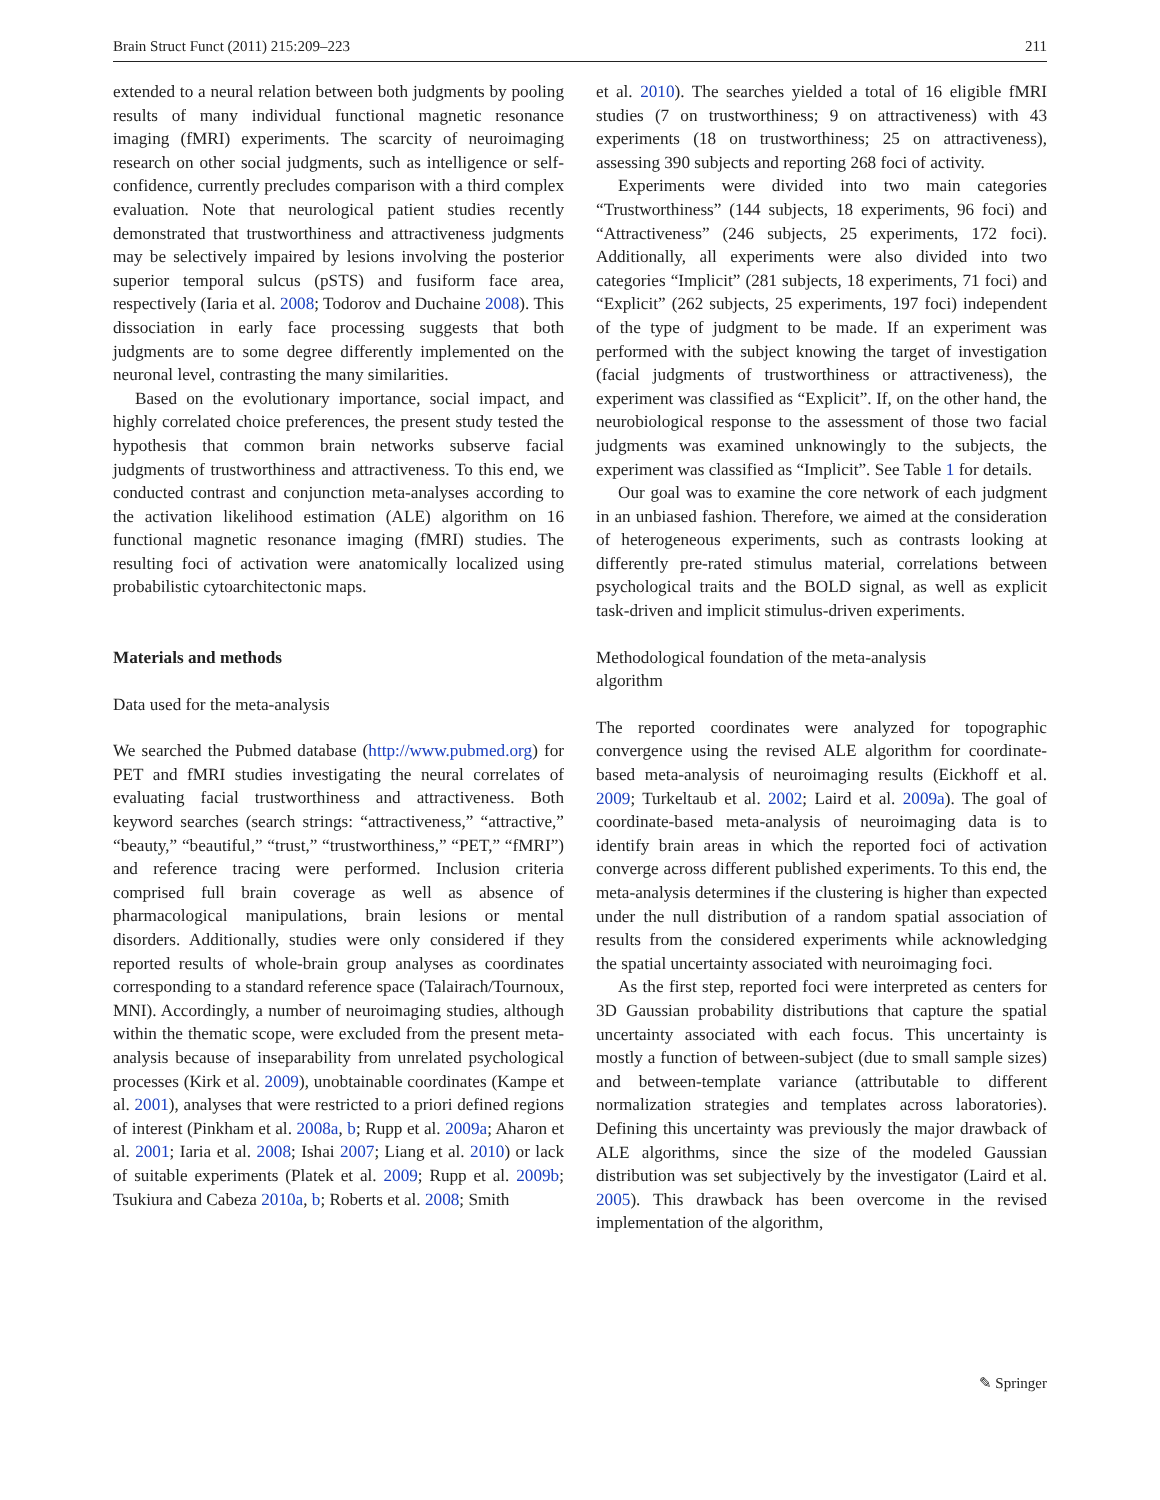Brain Struct Funct (2011) 215:209–223 211
extended to a neural relation between both judgments by pooling results of many individual functional magnetic resonance imaging (fMRI) experiments. The scarcity of neuroimaging research on other social judgments, such as intelligence or self-confidence, currently precludes comparison with a third complex evaluation. Note that neurological patient studies recently demonstrated that trustworthiness and attractiveness judgments may be selectively impaired by lesions involving the posterior superior temporal sulcus (pSTS) and fusiform face area, respectively (Iaria et al. 2008; Todorov and Duchaine 2008). This dissociation in early face processing suggests that both judgments are to some degree differently implemented on the neuronal level, contrasting the many similarities.
Based on the evolutionary importance, social impact, and highly correlated choice preferences, the present study tested the hypothesis that common brain networks subserve facial judgments of trustworthiness and attractiveness. To this end, we conducted contrast and conjunction meta-analyses according to the activation likelihood estimation (ALE) algorithm on 16 functional magnetic resonance imaging (fMRI) studies. The resulting foci of activation were anatomically localized using probabilistic cytoarchitectonic maps.
Materials and methods
Data used for the meta-analysis
We searched the Pubmed database (http://www.pubmed.org) for PET and fMRI studies investigating the neural correlates of evaluating facial trustworthiness and attractiveness. Both keyword searches (search strings: “attractiveness,” “attractive,” “beauty,” “beautiful,” “trust,” “trustworthiness,” “PET,” “fMRI”) and reference tracing were performed. Inclusion criteria comprised full brain coverage as well as absence of pharmacological manipulations, brain lesions or mental disorders. Additionally, studies were only considered if they reported results of whole-brain group analyses as coordinates corresponding to a standard reference space (Talairach/Tournoux, MNI). Accordingly, a number of neuroimaging studies, although within the thematic scope, were excluded from the present meta-analysis because of inseparability from unrelated psychological processes (Kirk et al. 2009), unobtainable coordinates (Kampe et al. 2001), analyses that were restricted to a priori defined regions of interest (Pinkham et al. 2008a, b; Rupp et al. 2009a; Aharon et al. 2001; Iaria et al. 2008; Ishai 2007; Liang et al. 2010) or lack of suitable experiments (Platek et al. 2009; Rupp et al. 2009b; Tsukiura and Cabeza 2010a, b; Roberts et al. 2008; Smith
et al. 2010). The searches yielded a total of 16 eligible fMRI studies (7 on trustworthiness; 9 on attractiveness) with 43 experiments (18 on trustworthiness; 25 on attractiveness), assessing 390 subjects and reporting 268 foci of activity.
Experiments were divided into two main categories “Trustworthiness” (144 subjects, 18 experiments, 96 foci) and “Attractiveness” (246 subjects, 25 experiments, 172 foci). Additionally, all experiments were also divided into two categories “Implicit” (281 subjects, 18 experiments, 71 foci) and “Explicit” (262 subjects, 25 experiments, 197 foci) independent of the type of judgment to be made. If an experiment was performed with the subject knowing the target of investigation (facial judgments of trustworthiness or attractiveness), the experiment was classified as “Explicit”. If, on the other hand, the neurobiological response to the assessment of those two facial judgments was examined unknowingly to the subjects, the experiment was classified as “Implicit”. See Table 1 for details.
Our goal was to examine the core network of each judgment in an unbiased fashion. Therefore, we aimed at the consideration of heterogeneous experiments, such as contrasts looking at differently pre-rated stimulus material, correlations between psychological traits and the BOLD signal, as well as explicit task-driven and implicit stimulus-driven experiments.
Methodological foundation of the meta-analysis
algorithm
The reported coordinates were analyzed for topographic convergence using the revised ALE algorithm for coordinate-based meta-analysis of neuroimaging results (Eickhoff et al. 2009; Turkeltaub et al. 2002; Laird et al. 2009a). The goal of coordinate-based meta-analysis of neuroimaging data is to identify brain areas in which the reported foci of activation converge across different published experiments. To this end, the meta-analysis determines if the clustering is higher than expected under the null distribution of a random spatial association of results from the considered experiments while acknowledging the spatial uncertainty associated with neuroimaging foci.
As the first step, reported foci were interpreted as centers for 3D Gaussian probability distributions that capture the spatial uncertainty associated with each focus. This uncertainty is mostly a function of between-subject (due to small sample sizes) and between-template variance (attributable to different normalization strategies and templates across laboratories). Defining this uncertainty was previously the major drawback of ALE algorithms, since the size of the modeled Gaussian distribution was set subjectively by the investigator (Laird et al. 2005). This drawback has been overcome in the revised implementation of the algorithm,
✎ Springer